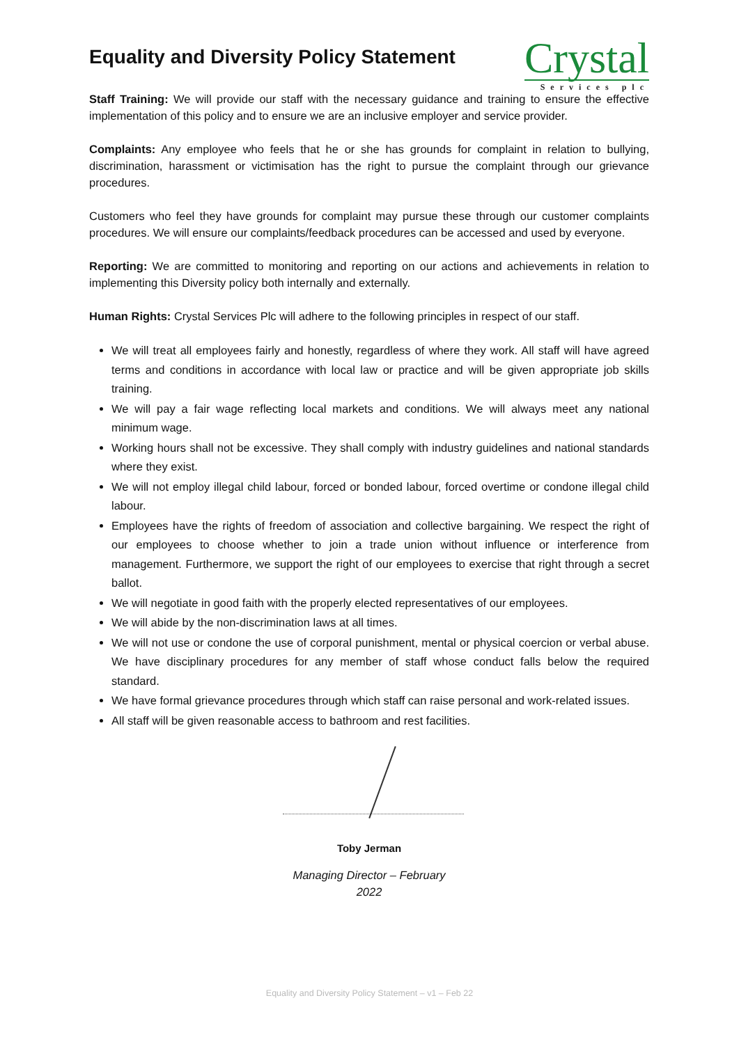Equality and Diversity Policy Statement
Crystal
Services plc
Staff Training: We will provide our staff with the necessary guidance and training to ensure the effective implementation of this policy and to ensure we are an inclusive employer and service provider.
Complaints: Any employee who feels that he or she has grounds for complaint in relation to bullying, discrimination, harassment or victimisation has the right to pursue the complaint through our grievance procedures.
Customers who feel they have grounds for complaint may pursue these through our customer complaints procedures. We will ensure our complaints/feedback procedures can be accessed and used by everyone.
Reporting: We are committed to monitoring and reporting on our actions and achievements in relation to implementing this Diversity policy both internally and externally.
Human Rights: Crystal Services Plc will adhere to the following principles in respect of our staff.
We will treat all employees fairly and honestly, regardless of where they work. All staff will have agreed terms and conditions in accordance with local law or practice and will be given appropriate job skills training.
We will pay a fair wage reflecting local markets and conditions. We will always meet any national minimum wage.
Working hours shall not be excessive. They shall comply with industry guidelines and national standards where they exist.
We will not employ illegal child labour, forced or bonded labour, forced overtime or condone illegal child labour.
Employees have the rights of freedom of association and collective bargaining. We respect the right of our employees to choose whether to join a trade union without influence or interference from management. Furthermore, we support the right of our employees to exercise that right through a secret ballot.
We will negotiate in good faith with the properly elected representatives of our employees.
We will abide by the non-discrimination laws at all times.
We will not use or condone the use of corporal punishment, mental or physical coercion or verbal abuse. We have disciplinary procedures for any member of staff whose conduct falls below the required standard.
We have formal grievance procedures through which staff can raise personal and work-related issues.
All staff will be given reasonable access to bathroom and rest facilities.
Toby Jerman
Managing Director – February
2022
Equality and Diversity Policy Statement – v1 – Feb 22